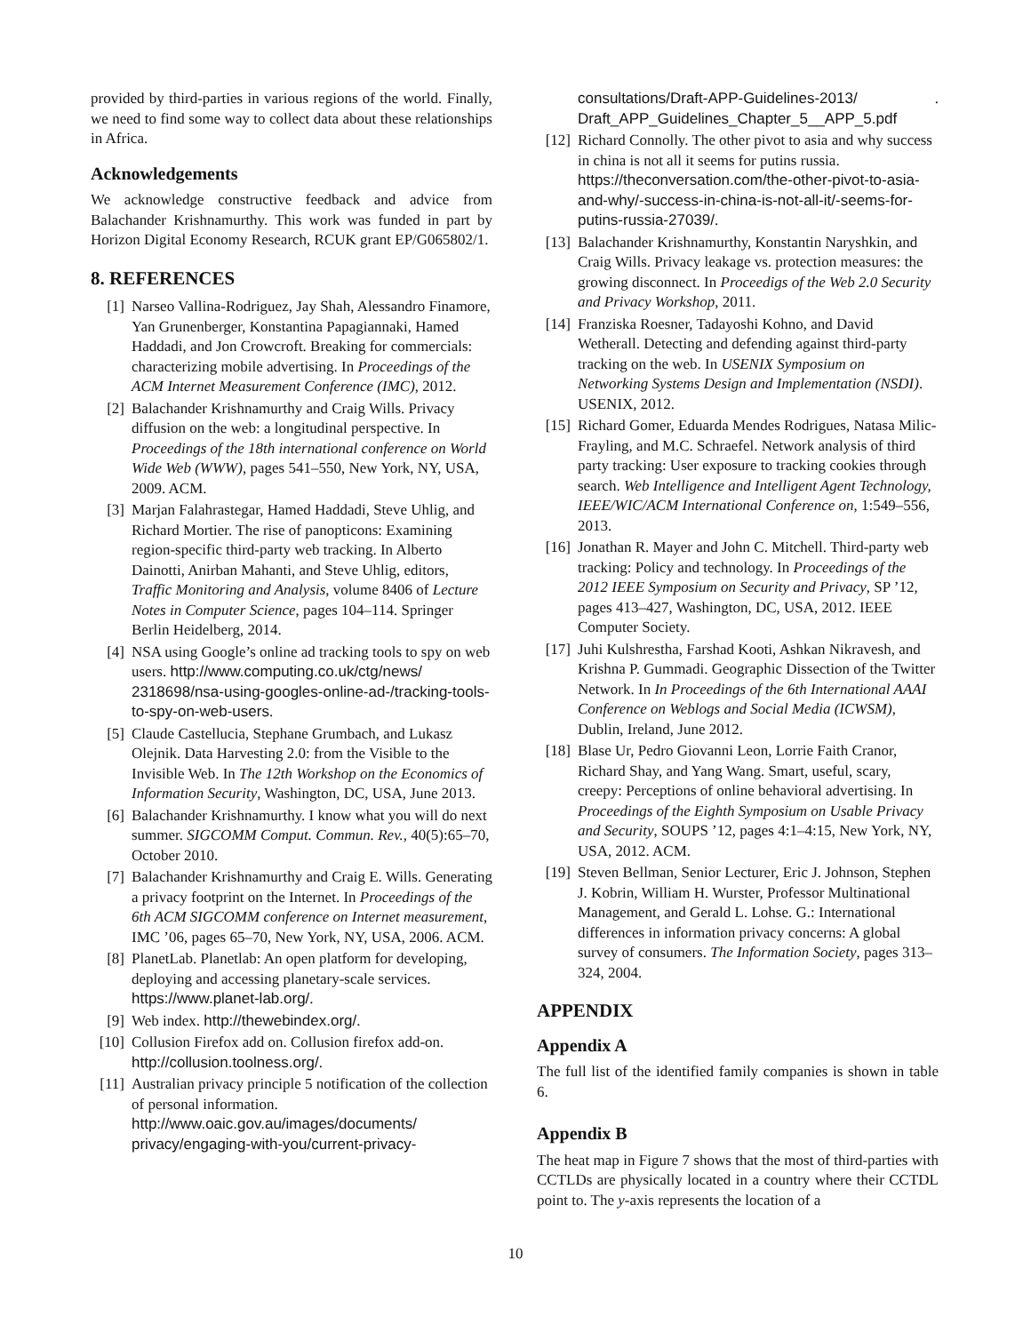provided by third-parties in various regions of the world. Finally, we need to find some way to collect data about these relationships in Africa.
Acknowledgements
We acknowledge constructive feedback and advice from Balachander Krishnamurthy. This work was funded in part by Horizon Digital Economy Research, RCUK grant EP/G065802/1.
8. REFERENCES
[1] Narseo Vallina-Rodriguez, Jay Shah, Alessandro Finamore, Yan Grunenberger, Konstantina Papagiannaki, Hamed Haddadi, and Jon Crowcroft. Breaking for commercials: characterizing mobile advertising. In Proceedings of the ACM Internet Measurement Conference (IMC), 2012.
[2] Balachander Krishnamurthy and Craig Wills. Privacy diffusion on the web: a longitudinal perspective. In Proceedings of the 18th international conference on World Wide Web (WWW), pages 541–550, New York, NY, USA, 2009. ACM.
[3] Marjan Falahrastegar, Hamed Haddadi, Steve Uhlig, and Richard Mortier. The rise of panopticons: Examining region-specific third-party web tracking. In Alberto Dainotti, Anirban Mahanti, and Steve Uhlig, editors, Traffic Monitoring and Analysis, volume 8406 of Lecture Notes in Computer Science, pages 104–114. Springer Berlin Heidelberg, 2014.
[4] NSA using Google’s online ad tracking tools to spy on web users. http://www.computing.co.uk/ctg/news/ 2318698/nsa-using-googles-online-ad-/tracking-tools-to-spy-on-web-users.
[5] Claude Castellucia, Stephane Grumbach, and Lukasz Olejnik. Data Harvesting 2.0: from the Visible to the Invisible Web. In The 12th Workshop on the Economics of Information Security, Washington, DC, USA, June 2013.
[6] Balachander Krishnamurthy. I know what you will do next summer. SIGCOMM Comput. Commun. Rev., 40(5):65–70, October 2010.
[7] Balachander Krishnamurthy and Craig E. Wills. Generating a privacy footprint on the Internet. In Proceedings of the 6th ACM SIGCOMM conference on Internet measurement, IMC ’06, pages 65–70, New York, NY, USA, 2006. ACM.
[8] PlanetLab. Planetlab: An open platform for developing, deploying and accessing planetary-scale services. https://www.planet-lab.org/.
[9] Web index. http://thewebindex.org/.
[10] Collusion Firefox add on. Collusion firefox add-on. http://collusion.toolness.org/.
[11] Australian privacy principle 5 notification of the collection of personal information. http://www.oaic.gov.au/images/documents/ privacy/engaging-with-you/current-privacy-
consultations/Draft-APP-Guidelines-2013/ Draft_APP_Guidelines_Chapter_5__APP_5.pdf.
[12] Richard Connolly. The other pivot to asia and why success in china is not all it seems for putins russia. https://theconversation.com/the-other-pivot-to-asia-and-why/-success-in-china-is-not-all-it/-seems-for-putins-russia-27039/.
[13] Balachander Krishnamurthy, Konstantin Naryshkin, and Craig Wills. Privacy leakage vs. protection measures: the growing disconnect. In Proceedigs of the Web 2.0 Security and Privacy Workshop, 2011.
[14] Franziska Roesner, Tadayoshi Kohno, and David Wetherall. Detecting and defending against third-party tracking on the web. In USENIX Symposium on Networking Systems Design and Implementation (NSDI). USENIX, 2012.
[15] Richard Gomer, Eduarda Mendes Rodrigues, Natasa Milic-Frayling, and M.C. Schraefel. Network analysis of third party tracking: User exposure to tracking cookies through search. Web Intelligence and Intelligent Agent Technology, IEEE/WIC/ACM International Conference on, 1:549–556, 2013.
[16] Jonathan R. Mayer and John C. Mitchell. Third-party web tracking: Policy and technology. In Proceedings of the 2012 IEEE Symposium on Security and Privacy, SP ’12, pages 413–427, Washington, DC, USA, 2012. IEEE Computer Society.
[17] Juhi Kulshrestha, Farshad Kooti, Ashkan Nikravesh, and Krishna P. Gummadi. Geographic Dissection of the Twitter Network. In In Proceedings of the 6th International AAAI Conference on Weblogs and Social Media (ICWSM), Dublin, Ireland, June 2012.
[18] Blase Ur, Pedro Giovanni Leon, Lorrie Faith Cranor, Richard Shay, and Yang Wang. Smart, useful, scary, creepy: Perceptions of online behavioral advertising. In Proceedings of the Eighth Symposium on Usable Privacy and Security, SOUPS ’12, pages 4:1–4:15, New York, NY, USA, 2012. ACM.
[19] Steven Bellman, Senior Lecturer, Eric J. Johnson, Stephen J. Kobrin, William H. Wurster, Professor Multinational Management, and Gerald L. Lohse. G.: International differences in information privacy concerns: A global survey of consumers. The Information Society, pages 313–324, 2004.
APPENDIX
Appendix A
The full list of the identified family companies is shown in table 6.
Appendix B
The heat map in Figure 7 shows that the most of third-parties with CCTLDs are physically located in a country where their CCTDL point to. The y-axis represents the location of a
10